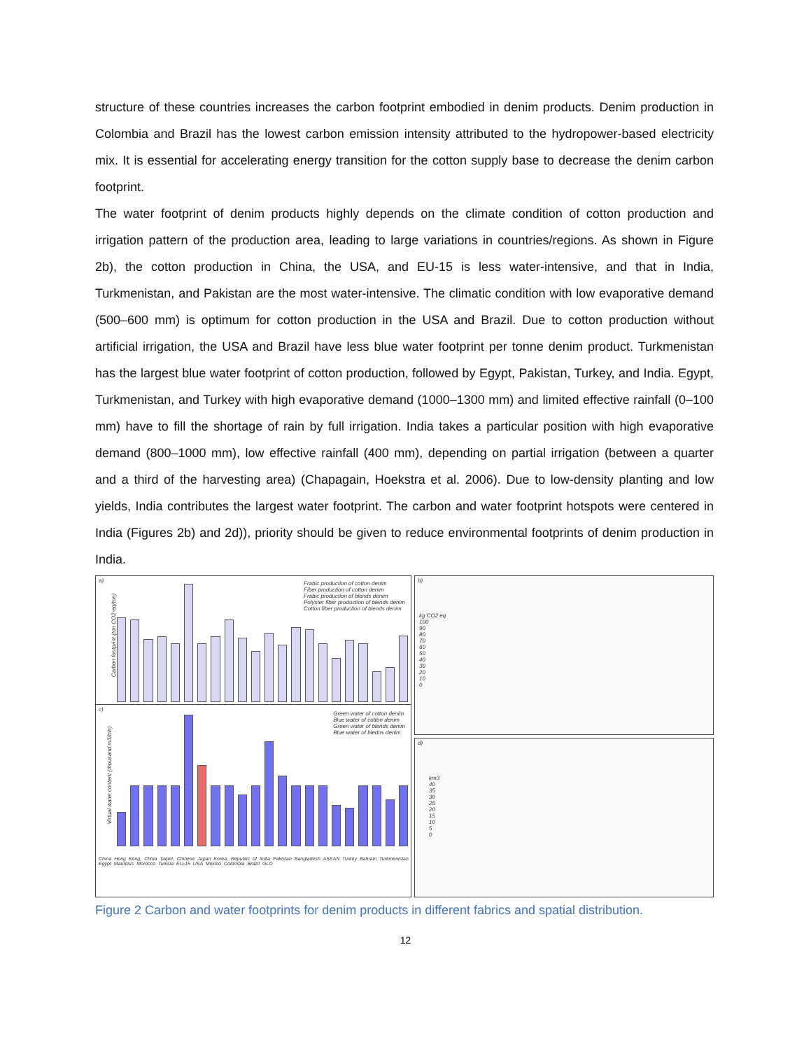structure of these countries increases the carbon footprint embodied in denim products. Denim production in Colombia and Brazil has the lowest carbon emission intensity attributed to the hydropower-based electricity mix. It is essential for accelerating energy transition for the cotton supply base to decrease the denim carbon footprint.
The water footprint of denim products highly depends on the climate condition of cotton production and irrigation pattern of the production area, leading to large variations in countries/regions. As shown in Figure 2b), the cotton production in China, the USA, and EU-15 is less water-intensive, and that in India, Turkmenistan, and Pakistan are the most water-intensive. The climatic condition with low evaporative demand (500–600 mm) is optimum for cotton production in the USA and Brazil. Due to cotton production without artificial irrigation, the USA and Brazil have less blue water footprint per tonne denim product. Turkmenistan has the largest blue water footprint of cotton production, followed by Egypt, Pakistan, Turkey, and India. Egypt, Turkmenistan, and Turkey with high evaporative demand (1000–1300 mm) and limited effective rainfall (0–100 mm) have to fill the shortage of rain by full irrigation. India takes a particular position with high evaporative demand (800–1000 mm), low effective rainfall (400 mm), depending on partial irrigation (between a quarter and a third of the harvesting area) (Chapagain, Hoekstra et al. 2006). Due to low-density planting and low yields, India contributes the largest water footprint. The carbon and water footprint hotspots were centered in India (Figures 2b) and 2d)), priority should be given to reduce environmental footprints of denim production in India.
a)
Frabic production of cotton denim
Fiber production of cotton denim
Frabic production of blends denim
Polyster fiber production of blends denim
Cotton fiber production of blends denim
Carbon footprint (ton CO2-eq/ton)
c)
Green water of cotton denim
Blue water of cotton denim
Green water of blends denim
Blue water of bledns denim
Virtual water content (thousand m3/ton)
China Hong Kong, China Taipei, Chinese Japan Korea, Republic of India Pakistan Bangladesh ASEAN Turkey Bahrain Turkmenistan Egypt Mauritius Morocco Tunisia EU-15 USA Mexico Colombia Brazil GLO
b)
kg CO2 eq
100
90
80
70
60
50
40
30
20
10
0
d)
km3
40
35
30
25
20
15
10
5
0
Figure 2 Carbon and water footprints for denim products in different fabrics and spatial distribution.
12